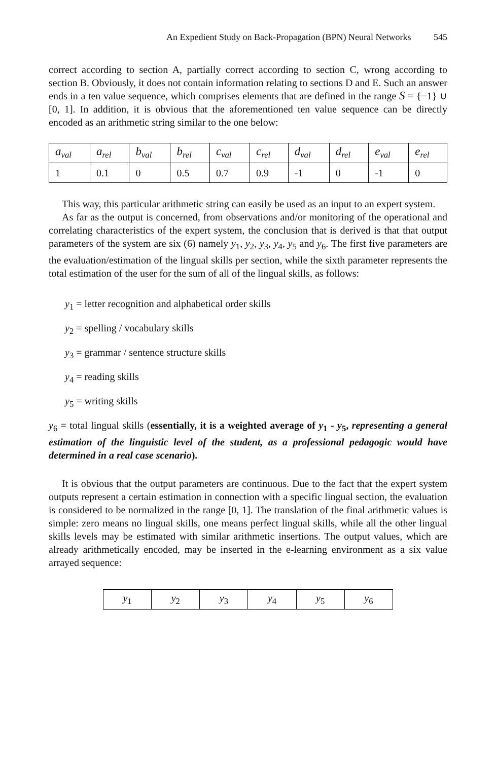An Expedient Study on Back-Propagation (BPN) Neural Networks 545
correct according to section A, partially correct according to section C, wrong according to section B. Obviously, it does not contain information relating to sections D and E. Such an answer ends in a ten value sequence, which comprises elements that are defined in the range S = {−1} ∪ [0, 1]. In addition, it is obvious that the aforementioned ten value sequence can be directly encoded as an arithmetic string similar to the one below:
| a<sub>val</sub> | a<sub>rel</sub> | b<sub>val</sub> | b<sub>rel</sub> | c<sub>val</sub> | c<sub>rel</sub> | d<sub>val</sub> | d<sub>rel</sub> | e<sub>val</sub> | e<sub>rel</sub> |
| 1 | 0.1 | 0 | 0.5 | 0.7 | 0.9 | -1 | 0 | -1 | 0 |
This way, this particular arithmetic string can easily be used as an input to an expert system.
As far as the output is concerned, from observations and/or monitoring of the operational and correlating characteristics of the expert system, the conclusion that is derived is that that output parameters of the system are six (6) namely y<sub>1</sub>, y<sub>2</sub>, y<sub>3</sub>, y<sub>4</sub>, y<sub>5</sub> and y<sub>6</sub>. The first five parameters are the evaluation/estimation of the lingual skills per section, while the sixth parameter represents the total estimation of the user for the sum of all of the lingual skills, as follows:
y<sub>1</sub> = letter recognition and alphabetical order skills
y<sub>2</sub> = spelling / vocabulary skills
y<sub>3</sub> = grammar / sentence structure skills
y<sub>4</sub> = reading skills
y<sub>5</sub> = writing skills
y<sub>6</sub> = total lingual skills (essentially, it is a weighted average of y<sub>1</sub> - y<sub>5</sub>, representing a general estimation of the linguistic level of the student, as a professional pedagogic would have determined in a real case scenario).
It is obvious that the output parameters are continuous. Due to the fact that the expert system outputs represent a certain estimation in connection with a specific lingual section, the evaluation is considered to be normalized in the range [0, 1]. The translation of the final arithmetic values is simple: zero means no lingual skills, one means perfect lingual skills, while all the other lingual skills levels may be estimated with similar arithmetic insertions. The output values, which are already arithmetically encoded, may be inserted in the e-learning environment as a six value arrayed sequence:
| y<sub>1</sub> | y<sub>2</sub> | y<sub>3</sub> | y<sub>4</sub> | y<sub>5</sub> | y<sub>6</sub> |